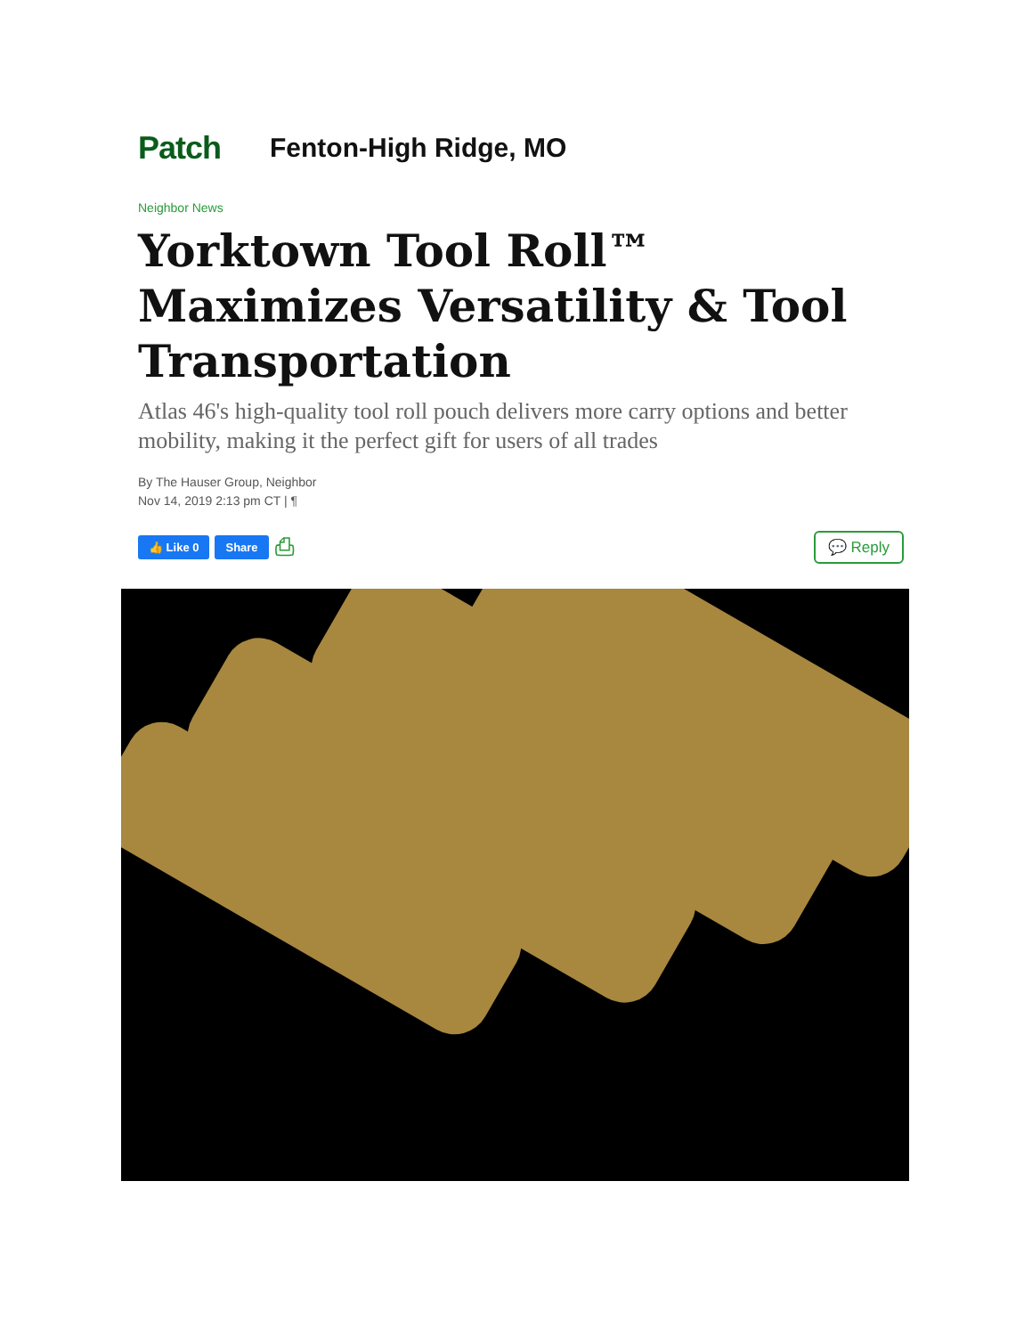Patch
Fenton-High Ridge, MO
Neighbor News
Yorktown Tool Roll™ Maximizes Versatility & Tool Transportation
Atlas 46's high-quality tool roll pouch delivers more carry options and better mobility, making it the perfect gift for users of all trades
By The Hauser Group, Neighbor
Nov 14, 2019 2:13 pm CT | ¶
👍 Like 0 Share ⎙ 💬 Reply